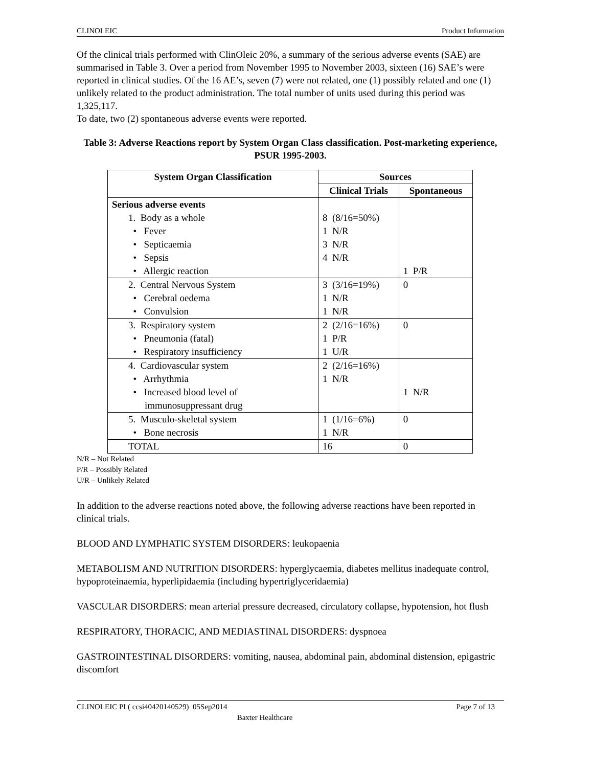CLINOLEIC Product Information
Of the clinical trials performed with ClinOleic 20%, a summary of the serious adverse events (SAE) are summarised in Table 3. Over a period from November 1995 to November 2003, sixteen (16) SAE’s were reported in clinical studies. Of the 16 AE’s, seven (7) were not related, one (1) possibly related and one (1) unlikely related to the product administration. The total number of units used during this period was 1,325,117.
To date, two (2) spontaneous adverse events were reported.
Table 3: Adverse Reactions report by System Organ Class classification. Post-marketing experience, PSUR 1995-2003.
| System Organ Classification | Sources | |
| --- | --- | --- |
| | Clinical Trials | Spontaneous |
| Serious adverse events 1. Body as a whole • Fever • Septicaemia • Sepsis • Allergic reaction | 8 (8/16=50%) 1 N/R 3 N/R 4 N/R | 1 P/R |
| 2. Central Nervous System • Cerebral oedema • Convulsion | 3 (3/16=19%) 1 N/R 1 N/R | 0 |
| 3. Respiratory system • Pneumonia (fatal) • Respiratory insufficiency | 2 (2/16=16%) 1 P/R 1 U/R | 0 |
| 4. Cardiovascular system • Arrhythmia • Increased blood level of immunosuppressant drug | 2 (2/16=16%) 1 N/R | 1 N/R |
| 5. Musculo-skeletal system • Bone necrosis | 1 (1/16=6%) 1 N/R | 0 |
| TOTAL | 16 | 0 |
N/R – Not Related
P/R – Possibly Related
U/R – Unlikely Related
In addition to the adverse reactions noted above, the following adverse reactions have been reported in clinical trials.
BLOOD AND LYMPHATIC SYSTEM DISORDERS: leukopaenia
METABOLISM AND NUTRITION DISORDERS: hyperglycaemia, diabetes mellitus inadequate control, hypoproteinaemia, hyperlipidaemia (including hypertriglyceridaemia)
VASCULAR DISORDERS: mean arterial pressure decreased, circulatory collapse, hypotension, hot flush
RESPIRATORY, THORACIC, AND MEDIASTINAL DISORDERS: dyspnoea
GASTROINTESTINAL DISORDERS: vomiting, nausea, abdominal pain, abdominal distension, epigastric discomfort
CLINOLEIC PI ( ccsi40420140529) 05Sep2014 Page 7 of 13
Baxter Healthcare